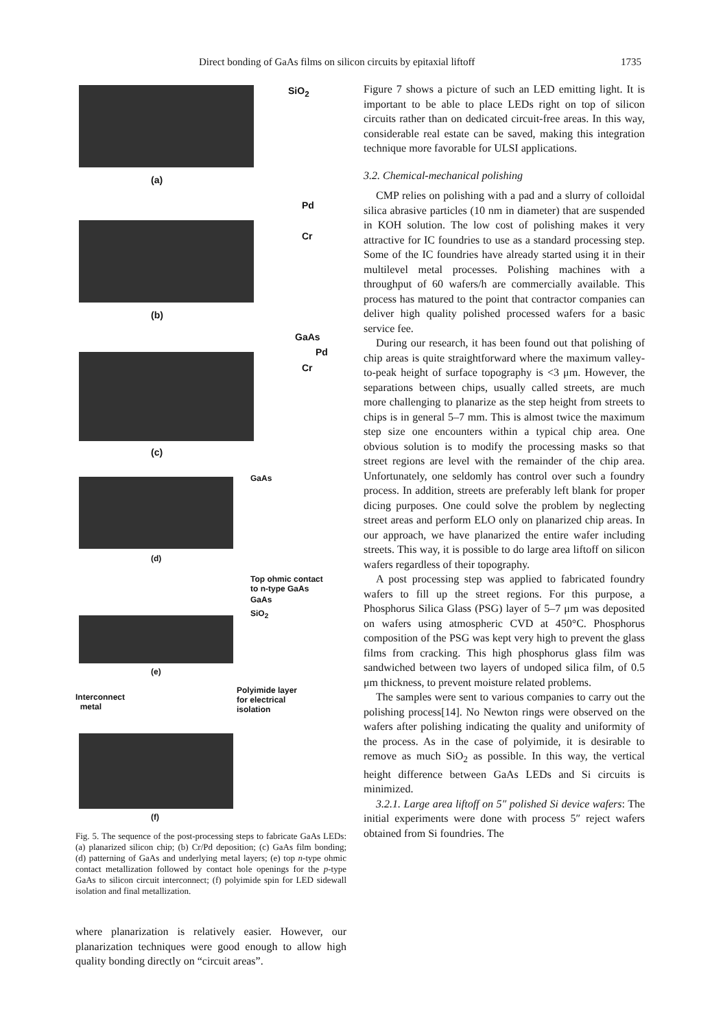Direct bonding of GaAs films on silicon circuits by epitaxial liftoff 1735
SiO<sub>2</sub>
(a)
Pd
Cr
(b)
GaAs
Pd
Cr
(c)
GaAs
(d)
Top ohmic contact
to n-type GaAs
GaAs
SiO<sub>2</sub>
(e)
Interconnect
metal
Polyimide layer
for electrical
isolation
(f)
Fig. 5. The sequence of the post-processing steps to fabricate GaAs LEDs: (a) planarized silicon chip; (b) Cr/Pd deposition; (c) GaAs film bonding; (d) patterning of GaAs and underlying metal layers; (e) top n-type ohmic contact metallization followed by contact hole openings for the p-type GaAs to silicon circuit interconnect; (f) polyimide spin for LED sidewall isolation and final metallization.
where planarization is relatively easier. However, our planarization techniques were good enough to allow high quality bonding directly on “circuit areas”.
Figure 7 shows a picture of such an LED emitting light. It is important to be able to place LEDs right on top of silicon circuits rather than on dedicated circuit-free areas. In this way, considerable real estate can be saved, making this integration technique more favorable for ULSI applications.
3.2. Chemical-mechanical polishing
CMP relies on polishing with a pad and a slurry of colloidal silica abrasive particles (10 nm in diameter) that are suspended in KOH solution. The low cost of polishing makes it very attractive for IC foundries to use as a standard processing step. Some of the IC foundries have already started using it in their multilevel metal processes. Polishing machines with a throughput of 60 wafers/h are commercially available. This process has matured to the point that contractor companies can deliver high quality polished processed wafers for a basic service fee.
During our research, it has been found out that polishing of chip areas is quite straightforward where the maximum valley-to-peak height of surface topography is <3 μm. However, the separations between chips, usually called streets, are much more challenging to planarize as the step height from streets to chips is in general 5–7 mm. This is almost twice the maximum step size one encounters within a typical chip area. One obvious solution is to modify the processing masks so that street regions are level with the remainder of the chip area. Unfortunately, one seldomly has control over such a foundry process. In addition, streets are preferably left blank for proper dicing purposes. One could solve the problem by neglecting street areas and perform ELO only on planarized chip areas. In our approach, we have planarized the entire wafer including streets. This way, it is possible to do large area liftoff on silicon wafers regardless of their topography.
A post processing step was applied to fabricated foundry wafers to fill up the street regions. For this purpose, a Phosphorus Silica Glass (PSG) layer of 5–7 μm was deposited on wafers using atmospheric CVD at 450°C. Phosphorus composition of the PSG was kept very high to prevent the glass films from cracking. This high phosphorus glass film was sandwiched between two layers of undoped silica film, of 0.5 μm thickness, to prevent moisture related problems.
The samples were sent to various companies to carry out the polishing process[14]. No Newton rings were observed on the wafers after polishing indicating the quality and uniformity of the process. As in the case of polyimide, it is desirable to remove as much SiO<sub>2</sub> as possible. In this way, the vertical height difference between GaAs LEDs and Si circuits is minimized.
3.2.1. Large area liftoff on 5″ polished Si device wafers: The initial experiments were done with process 5″ reject wafers obtained from Si foundries. The